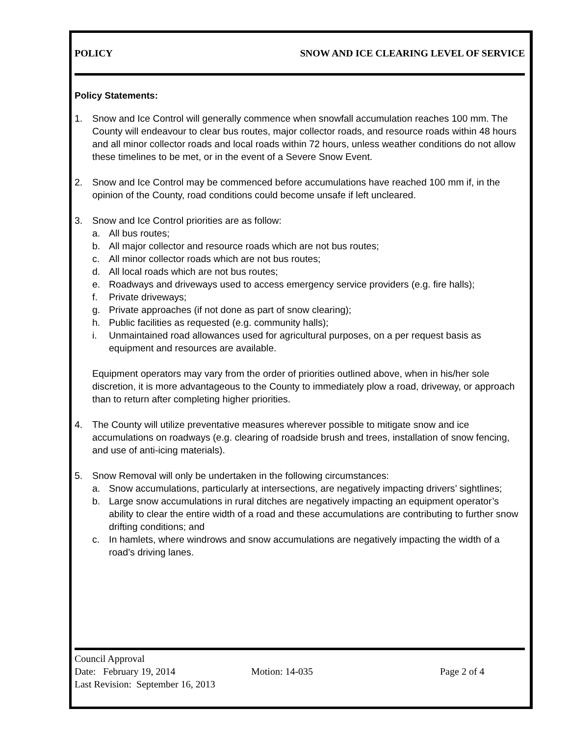POLICY SNOW AND ICE CLEARING LEVEL OF SERVICE
Policy Statements:
1. Snow and Ice Control will generally commence when snowfall accumulation reaches 100 mm. The County will endeavour to clear bus routes, major collector roads, and resource roads within 48 hours and all minor collector roads and local roads within 72 hours, unless weather conditions do not allow these timelines to be met, or in the event of a Severe Snow Event.
2. Snow and Ice Control may be commenced before accumulations have reached 100 mm if, in the opinion of the County, road conditions could become unsafe if left uncleared.
3. Snow and Ice Control priorities are as follow:
a. All bus routes;
b. All major collector and resource roads which are not bus routes;
c. All minor collector roads which are not bus routes;
d. All local roads which are not bus routes;
e. Roadways and driveways used to access emergency service providers (e.g. fire halls);
f. Private driveways;
g. Private approaches (if not done as part of snow clearing);
h. Public facilities as requested (e.g. community halls);
i. Unmaintained road allowances used for agricultural purposes, on a per request basis as equipment and resources are available.
Equipment operators may vary from the order of priorities outlined above, when in his/her sole discretion, it is more advantageous to the County to immediately plow a road, driveway, or approach than to return after completing higher priorities.
4. The County will utilize preventative measures wherever possible to mitigate snow and ice accumulations on roadways (e.g. clearing of roadside brush and trees, installation of snow fencing, and use of anti-icing materials).
5. Snow Removal will only be undertaken in the following circumstances:
a. Snow accumulations, particularly at intersections, are negatively impacting drivers’ sightlines;
b. Large snow accumulations in rural ditches are negatively impacting an equipment operator’s ability to clear the entire width of a road and these accumulations are contributing to further snow drifting conditions; and
c. In hamlets, where windrows and snow accumulations are negatively impacting the width of a road’s driving lanes.
Council Approval
Date: February 19, 2014 Motion: 14-035 Page 2 of 4
Last Revision: September 16, 2013